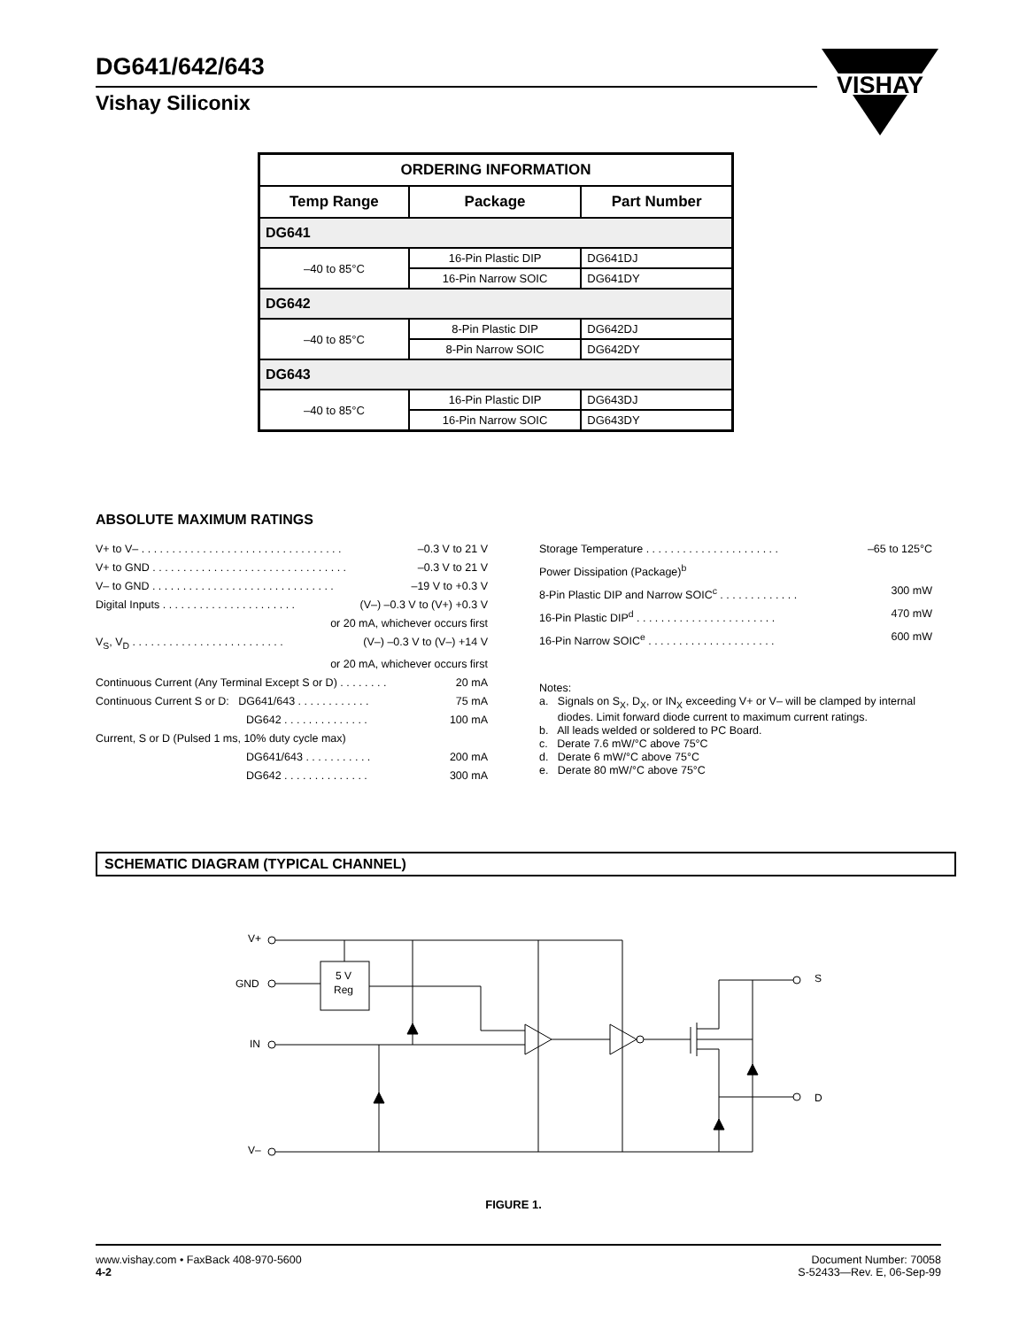DG641/642/643
Vishay Siliconix
VISHAY
| ORDERING INFORMATION | | |
| --- | --- | --- |
| Temp Range | Package | Part Number |
| DG641 | | |
| –40 to 85°C | 16-Pin Plastic DIP | DG641DJ |
| | 16-Pin Narrow SOIC | DG641DY |
| DG642 | | |
| –40 to 85°C | 8-Pin Plastic DIP | DG642DJ |
| | 8-Pin Narrow SOIC | DG642DY |
| DG643 | | |
| –40 to 85°C | 16-Pin Plastic DIP | DG643DJ |
| | 16-Pin Narrow SOIC | DG643DY |
ABSOLUTE MAXIMUM RATINGS
V+ to V– . . . . . . . . . . . . . . . . . . . . . . . . . . . . . . . . . –0.3 V to 21 V
V+ to GND . . . . . . . . . . . . . . . . . . . . . . . . . . . . . . . . –0.3 V to 21 V
V– to GND . . . . . . . . . . . . . . . . . . . . . . . . . . . . . . –19 V to +0.3 V
Digital Inputs . . . . . . . . . . . . . . . . . . . . . . (V–) –0.3 V to (V+) +0.3 V
or 20 mA, whichever occurs first
V<sub>S</sub>, V<sub>D</sub> . . . . . . . . . . . . . . . . . . . . . . . . . (V–) –0.3 V to (V–) +14 V
or 20 mA, whichever occurs first
Continuous Current (Any Terminal Except S or D) . . . . . . . . 20 mA
Continuous Current S or D: DG641/643 . . . . . . . . . . . . 75 mA
DG642 . . . . . . . . . . . . . . 100 mA
Current, S or D (Pulsed 1 ms, 10% duty cycle max)
DG641/643 . . . . . . . . . . . 200 mA
DG642 . . . . . . . . . . . . . . 300 mA
Storage Temperature . . . . . . . . . . . . . . . . . . . . . . –65 to 125°C
Power Dissipation (Package)<sup>b</sup>
8-Pin Plastic DIP and Narrow SOIC<sup>c</sup> . . . . . . . . . . . . . 300 mW
16-Pin Plastic DIP<sup>d</sup> . . . . . . . . . . . . . . . . . . . . . . . 470 mW
16-Pin Narrow SOIC<sup>e</sup> . . . . . . . . . . . . . . . . . . . . . 600 mW
Notes:
a. Signals on S<sub>X</sub>, D<sub>X</sub>, or IN<sub>X</sub> exceeding V+ or V– will be clamped by internal
diodes. Limit forward diode current to maximum current ratings.
b. All leads welded or soldered to PC Board.
c. Derate 7.6 mW/°C above 75°C
d. Derate 6 mW/°C above 75°C
e. Derate 80 mW/°C above 75°C
SCHEMATIC DIAGRAM (TYPICAL CHANNEL)
V+
GND
IN
V–
S
D
5 V
Reg
FIGURE 1.
www.vishay.com • FaxBack 408-970-5600
4-2
Document Number: 70058
S-52433—Rev. E, 06-Sep-99